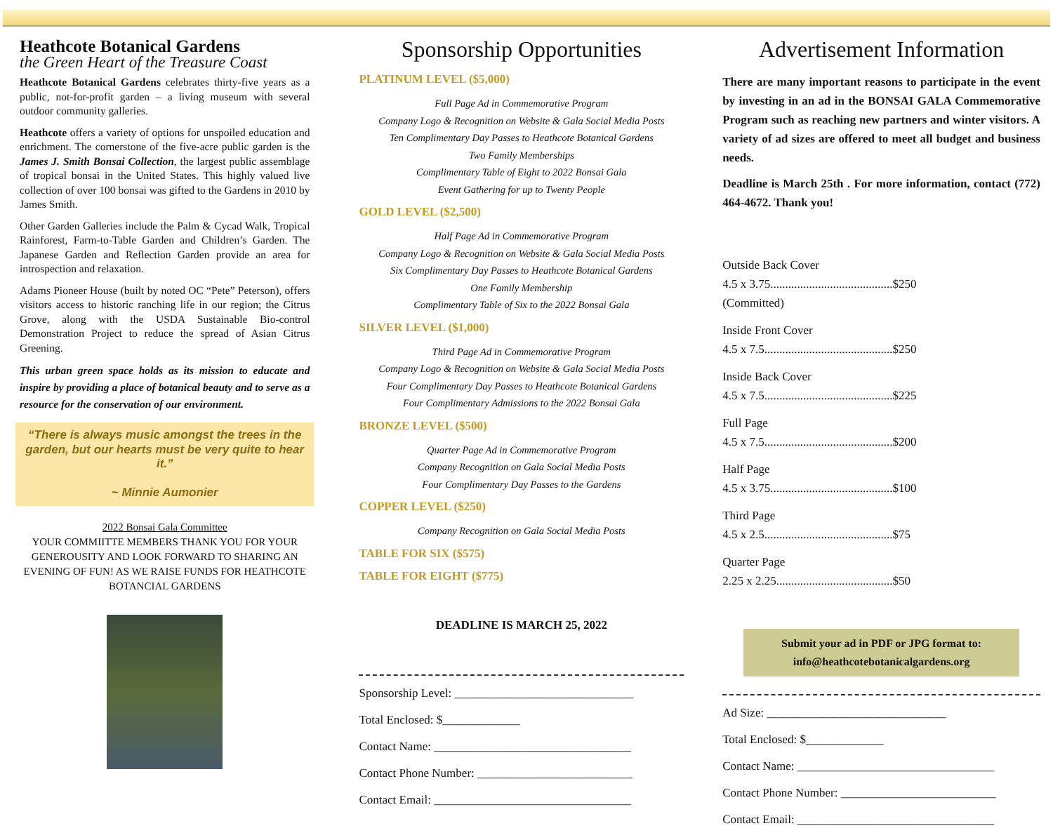Heathcote Botanical Gardens
the Green Heart of the Treasure Coast
Heathcote Botanical Gardens celebrates thirty-five years as a public, not-for-profit garden – a living museum with several outdoor community galleries.
Heathcote offers a variety of options for unspoiled education and enrichment. The cornerstone of the five-acre public garden is the James J. Smith Bonsai Collection, the largest public assemblage of tropical bonsai in the United States. This highly valued live collection of over 100 bonsai was gifted to the Gardens in 2010 by James Smith.
Other Garden Galleries include the Palm & Cycad Walk, Tropical Rainforest, Farm-to-Table Garden and Children’s Garden. The Japanese Garden and Reflection Garden provide an area for introspection and relaxation.
Adams Pioneer House (built by noted OC “Pete” Peterson), offers visitors access to historic ranching life in our region; the Citrus Grove, along with the USDA Sustainable Bio-control Demonstration Project to reduce the spread of Asian Citrus Greening.
This urban green space holds as its mission to educate and inspire by providing a place of botanical beauty and to serve as a resource for the conservation of our environment.
“There is always music amongst the trees in the garden, but our hearts must be very quite to hear it.”
~ Minnie Aumonier
2022 Bonsai Gala Committee
YOUR COMMIITTE MEMBERS THANK YOU FOR YOUR GENEROUSITY AND LOOK FORWARD TO SHARING AN EVENING OF FUN! AS WE RAISE FUNDS FOR HEATHCOTE BOTANCIAL GARDENS
Sponsorship Opportunities
PLATINUM LEVEL ($5,000)
Full Page Ad in Commemorative Program
Company Logo & Recognition on Website & Gala Social Media Posts
Ten Complimentary Day Passes to Heathcote Botanical Gardens
Two Family Memberships
Complimentary Table of Eight to 2022 Bonsai Gala
Event Gathering for up to Twenty People
GOLD LEVEL ($2,500)
Half Page Ad in Commemorative Program
Company Logo & Recognition on Website & Gala Social Media Posts
Six Complimentary Day Passes to Heathcote Botanical Gardens
One Family Membership
Complimentary Table of Six to the 2022 Bonsai Gala
SILVER LEVEL ($1,000)
Third Page Ad in Commemorative Program
Company Logo & Recognition on Website & Gala Social Media Posts
Four Complimentary Day Passes to Heathcote Botanical Gardens
Four Complimentary Admissions to the 2022 Bonsai Gala
BRONZE LEVEL ($500)
Quarter Page Ad in Commemorative Program
Company Recognition on Gala Social Media Posts
Four Complimentary Day Passes to the Gardens
COPPER LEVEL ($250)
Company Recognition on Gala Social Media Posts
TABLE FOR SIX ($575)
TABLE FOR EIGHT ($775)
DEADLINE IS MARCH 25, 2022
Sponsorship Level: ______________________________
Total Enclosed: $_____________
Contact Name: _________________________________
Contact Phone Number: __________________________
Contact Email: _________________________________
Advertisement Information
There are many important reasons to participate in the event by investing in an ad in the BONSAI GALA Commemorative Program such as reaching new partners and winter visitors. A variety of ad sizes are offered to meet all budget and business needs.
Deadline is March 25th . For more information, contact (772) 464-4672. Thank you!
Outside Back Cover
4.5 x 3.75.........................................$250
(Committed)
Inside Front Cover
4.5 x 7.5...........................................$250
Inside Back Cover
4.5 x 7.5...........................................$225
Full Page
4.5 x 7.5...........................................$200
Half Page
4.5 x 3.75.........................................$100
Third Page
4.5 x 2.5...........................................$75
Quarter Page
2.25 x 2.25.......................................$50
Submit your ad in PDF or JPG format to:
info@heathcotebotanicalgardens.org
Ad Size: ______________________________
Total Enclosed: $_____________
Contact Name: _________________________________
Contact Phone Number: __________________________
Contact Email: _________________________________